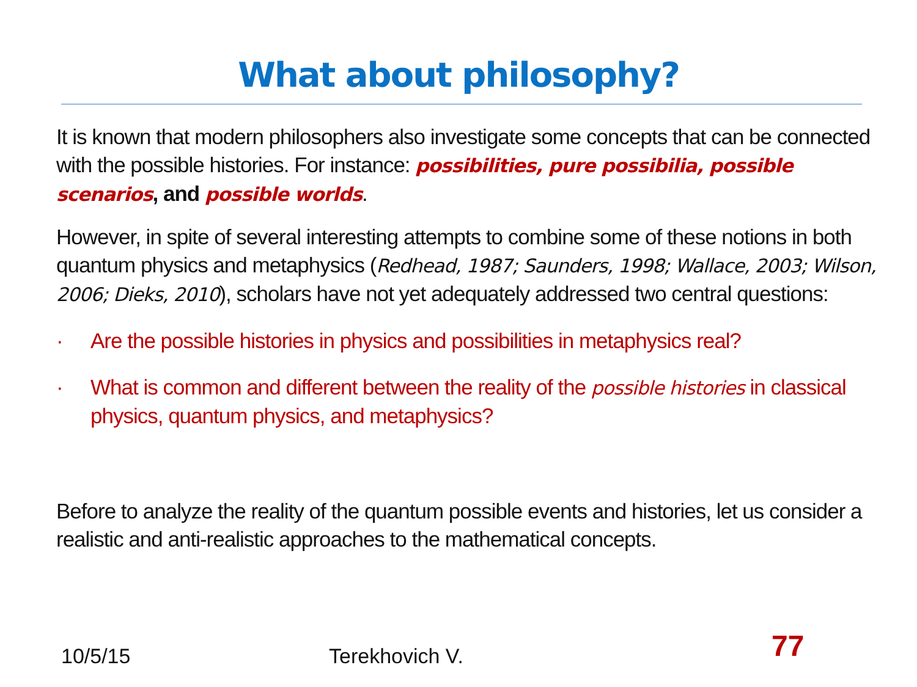What about philosophy?
It is known that modern philosophers also investigate some concepts that can be connected with the possible histories. For instance: possibilities, pure possibilia, possible scenarios, and possible worlds.
However, in spite of several interesting attempts to combine some of these notions in both quantum physics and metaphysics (Redhead, 1987; Saunders, 1998; Wallace, 2003; Wilson, 2006; Dieks, 2010), scholars have not yet adequately addressed two central questions:
· Are the possible histories in physics and possibilities in metaphysics real?
· What is common and different between the reality of the possible histories in classical physics, quantum physics, and metaphysics?
Before to analyze the reality of the quantum possible events and histories, let us consider a realistic and anti-realistic approaches to the mathematical concepts.
10/5/15 Terekhovich V. 77